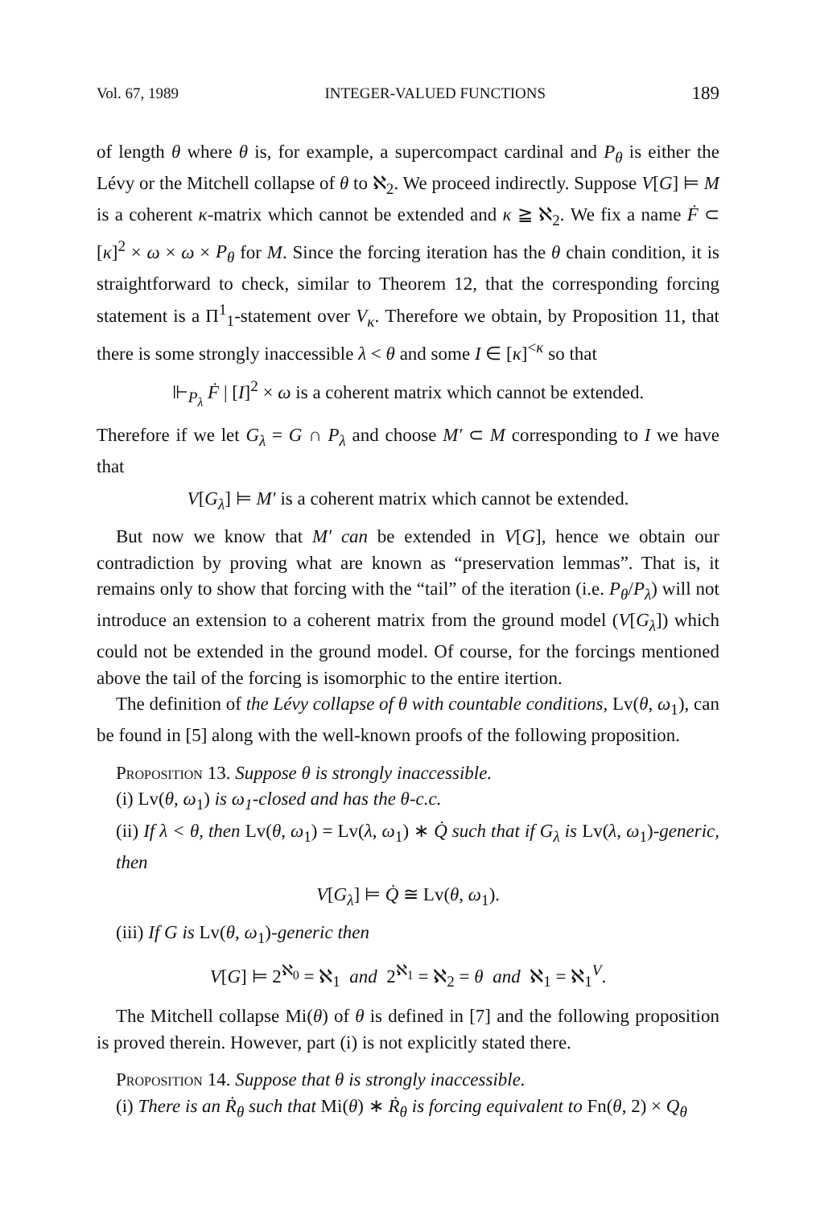Vol. 67, 1989 INTEGER-VALUED FUNCTIONS 189
of length θ where θ is, for example, a supercompact cardinal and P<sub>θ</sub> is either the Lévy or the Mitchell collapse of θ to ℵ<sub>2</sub>. We proceed indirectly. Suppose V[G] ⊨ M is a coherent κ-matrix which cannot be extended and κ ≧ ℵ<sub>2</sub>. We fix a name Ḟ ⊂ [κ]<sup>2</sup> × ω × ω × P<sub>θ</sub> for M. Since the forcing iteration has the θ chain condition, it is straightforward to check, similar to Theorem 12, that the corresponding forcing statement is a Π<sup>1</sup><sub>1</sub>-statement over V<sub>κ</sub>. Therefore we obtain, by Proposition 11, that there is some strongly inaccessible λ < θ and some I ∈ [κ]<sup><κ</sup> so that
⊩<sub>P<sub>λ</sub></sub> Ḟ | [I]<sup>2</sup> × ω is a coherent matrix which cannot be extended.
Therefore if we let G<sub>λ</sub> = G ∩ P<sub>λ</sub> and choose M′ ⊂ M corresponding to I we have that
V[G<sub>λ</sub>] ⊨ M′ is a coherent matrix which cannot be extended.
But now we know that M′ can be extended in V[G], hence we obtain our contradiction by proving what are known as “preservation lemmas”. That is, it remains only to show that forcing with the “tail” of the iteration (i.e. P<sub>θ</sub>/P<sub>λ</sub>) will not introduce an extension to a coherent matrix from the ground model (V[G<sub>λ</sub>]) which could not be extended in the ground model. Of course, for the forcings mentioned above the tail of the forcing is isomorphic to the entire itertion.
The definition of the Lévy collapse of θ with countable conditions, Lv(θ, ω<sub>1</sub>), can be found in [5] along with the well-known proofs of the following proposition.
Proposition 13. Suppose θ is strongly inaccessible.
(i) Lv(θ, ω<sub>1</sub>) is ω<sub>1</sub>-closed and has the θ-c.c.
(ii) If λ < θ, then Lv(θ, ω<sub>1</sub>) = Lv(λ, ω<sub>1</sub>) ∗ Q̇ such that if G<sub>λ</sub> is Lv(λ, ω<sub>1</sub>)-generic, then
V[G<sub>λ</sub>] ⊨ Q̇ ≅ Lv(θ, ω<sub>1</sub>).
(iii) If G is Lv(θ, ω<sub>1</sub>)-generic then
V[G] ⊨ 2<sup>ℵ<sub>0</sub></sup> = ℵ<sub>1</sub> and 2<sup>ℵ<sub>1</sub></sup> = ℵ<sub>2</sub> = θ and ℵ<sub>1</sub> = ℵ<sub>1</sub><sup>V</sup>.
The Mitchell collapse Mi(θ) of θ is defined in [7] and the following proposition is proved therein. However, part (i) is not explicitly stated there.
Proposition 14. Suppose that θ is strongly inaccessible.
(i) There is an Ṙ<sub>θ</sub> such that Mi(θ) ∗ Ṙ<sub>θ</sub> is forcing equivalent to Fn(θ, 2) × Q<sub>θ</sub>